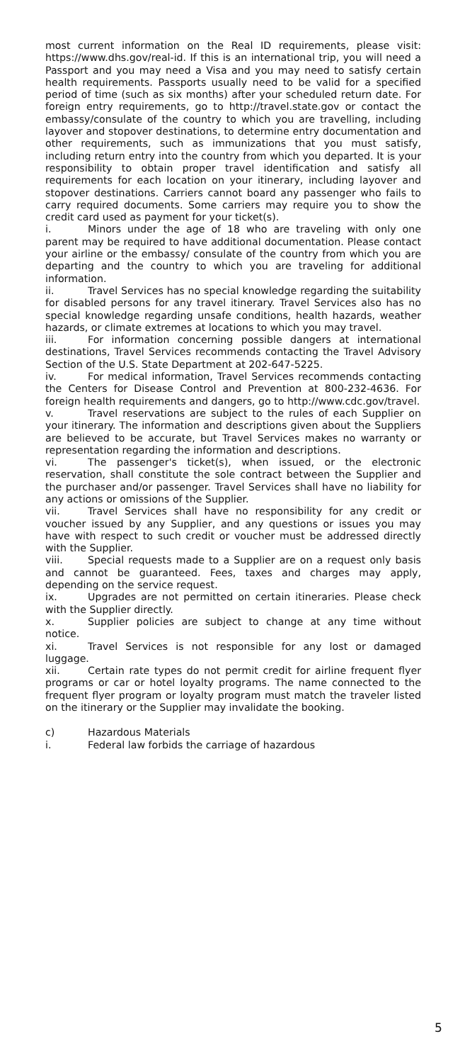most current information on the Real ID requirements, please visit: https://www.dhs.gov/real-id. If this is an international trip, you will need a Passport and you may need a Visa and you may need to satisfy certain health requirements. Passports usually need to be valid for a specified period of time (such as six months) after your scheduled return date. For foreign entry requirements, go to http://travel.state.gov or contact the embassy/consulate of the country to which you are travelling, including layover and stopover destinations, to determine entry documentation and other requirements, such as immunizations that you must satisfy, including return entry into the country from which you departed. It is your responsibility to obtain proper travel identification and satisfy all requirements for each location on your itinerary, including layover and stopover destinations. Carriers cannot board any passenger who fails to carry required documents. Some carriers may require you to show the credit card used as payment for your ticket(s).
i. Minors under the age of 18 who are traveling with only one parent may be required to have additional documentation. Please contact your airline or the embassy/ consulate of the country from which you are departing and the country to which you are traveling for additional information.
ii. Travel Services has no special knowledge regarding the suitability for disabled persons for any travel itinerary. Travel Services also has no special knowledge regarding unsafe conditions, health hazards, weather hazards, or climate extremes at locations to which you may travel.
iii. For information concerning possible dangers at international destinations, Travel Services recommends contacting the Travel Advisory Section of the U.S. State Department at 202-647-5225.
iv. For medical information, Travel Services recommends contacting the Centers for Disease Control and Prevention at 800-232-4636. For foreign health requirements and dangers, go to http://www.cdc.gov/travel.
v. Travel reservations are subject to the rules of each Supplier on your itinerary. The information and descriptions given about the Suppliers are believed to be accurate, but Travel Services makes no warranty or representation regarding the information and descriptions.
vi. The passenger's ticket(s), when issued, or the electronic reservation, shall constitute the sole contract between the Supplier and the purchaser and/or passenger. Travel Services shall have no liability for any actions or omissions of the Supplier.
vii. Travel Services shall have no responsibility for any credit or voucher issued by any Supplier, and any questions or issues you may have with respect to such credit or voucher must be addressed directly with the Supplier.
viii. Special requests made to a Supplier are on a request only basis and cannot be guaranteed. Fees, taxes and charges may apply, depending on the service request.
ix. Upgrades are not permitted on certain itineraries. Please check with the Supplier directly.
x. Supplier policies are subject to change at any time without notice.
xi. Travel Services is not responsible for any lost or damaged luggage.
xii. Certain rate types do not permit credit for airline frequent flyer programs or car or hotel loyalty programs. The name connected to the frequent flyer program or loyalty program must match the traveler listed on the itinerary or the Supplier may invalidate the booking.
c) Hazardous Materials
i. Federal law forbids the carriage of hazardous
5